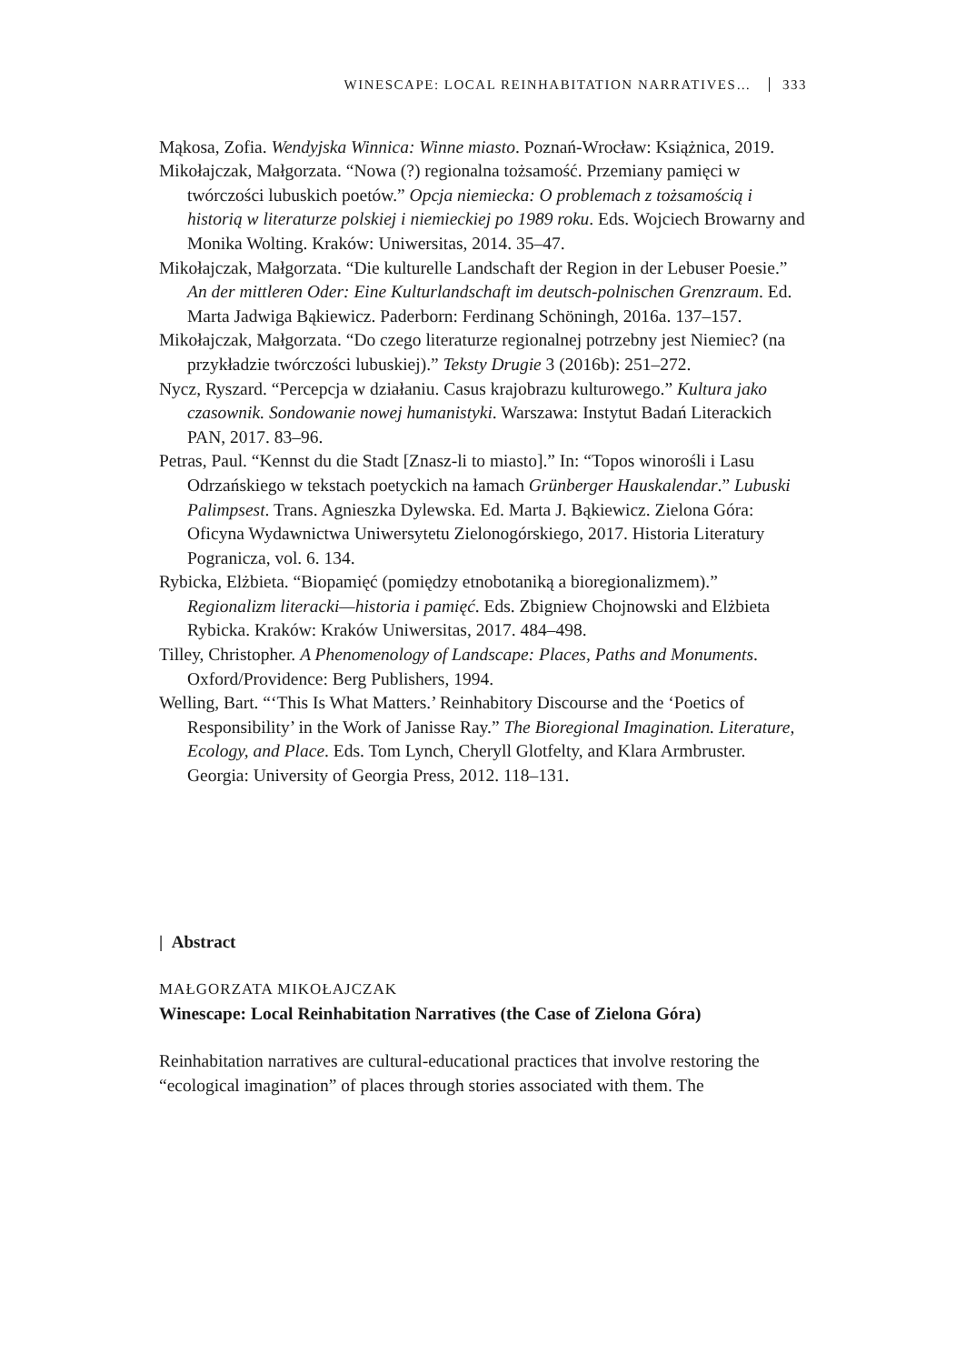WINESCAPE: LOCAL REINHABITATION NARRATIVES… 333
Mąkosa, Zofia. Wendyjska Winnica: Winne miasto. Poznań-Wrocław: Książnica, 2019.
Mikołajczak, Małgorzata. “Nowa (?) regionalna tożsamość. Przemiany pamięci w twórczości lubuskich poetów.” Opcja niemiecka: O problemach z tożsamością i historią w literaturze polskiej i niemieckiej po 1989 roku. Eds. Wojciech Browarny and Monika Wolting. Kraków: Uniwersitas, 2014. 35–47.
Mikołajczak, Małgorzata. “Die kulturelle Landschaft der Region in der Lebuser Poesie.” An der mittleren Oder: Eine Kulturlandschaft im deutsch-polnischen Grenzraum. Ed. Marta Jadwiga Bąkiewicz. Paderborn: Ferdinang Schöningh, 2016a. 137–157.
Mikołajczak, Małgorzata. “Do czego literaturze regionalnej potrzebny jest Niemiec? (na przykładzie twórczości lubuskiej).” Teksty Drugie 3 (2016b): 251–272.
Nycz, Ryszard. “Percepcja w działaniu. Casus krajobrazu kulturowego.” Kultura jako czasownik. Sondowanie nowej humanistyki. Warszawa: Instytut Badań Literackich PAN, 2017. 83–96.
Petras, Paul. “Kennst du die Stadt [Znasz-li to miasto].” In: “Topos winorośli i Lasu Odrzańskiego w tekstach poetyckich na łamach Grünberger Hauskalendar.” Lubuski Palimpsest. Trans. Agnieszka Dylewska. Ed. Marta J. Bąkiewicz. Zielona Góra: Oficyna Wydawnictwa Uniwersytetu Zielonogórskiego, 2017. Historia Literatury Pogranicza, vol. 6. 134.
Rybicka, Elżbieta. “Biopamięć (pomiędzy etnobotaniką a bioregionalizmem).” Regionalizm literacki—historia i pamięć. Eds. Zbigniew Chojnowski and Elżbieta Rybicka. Kraków: Kraków Uniwersitas, 2017. 484–498.
Tilley, Christopher. A Phenomenology of Landscape: Places, Paths and Monuments. Oxford/Providence: Berg Publishers, 1994.
Welling, Bart. “‘This Is What Matters.’ Reinhabitory Discourse and the ‘Poetics of Responsibility’ in the Work of Janisse Ray.” The Bioregional Imagination. Literature, Ecology, and Place. Eds. Tom Lynch, Cheryll Glotfelty, and Klara Armbruster. Georgia: University of Georgia Press, 2012. 118–131.
| Abstract
MAŁGORZATA MIKOŁAJCZAK
Winescape: Local Reinhabitation Narratives (the Case of Zielona Góra)
Reinhabitation narratives are cultural-educational practices that involve restoring the “ecological imagination” of places through stories associated with them. The